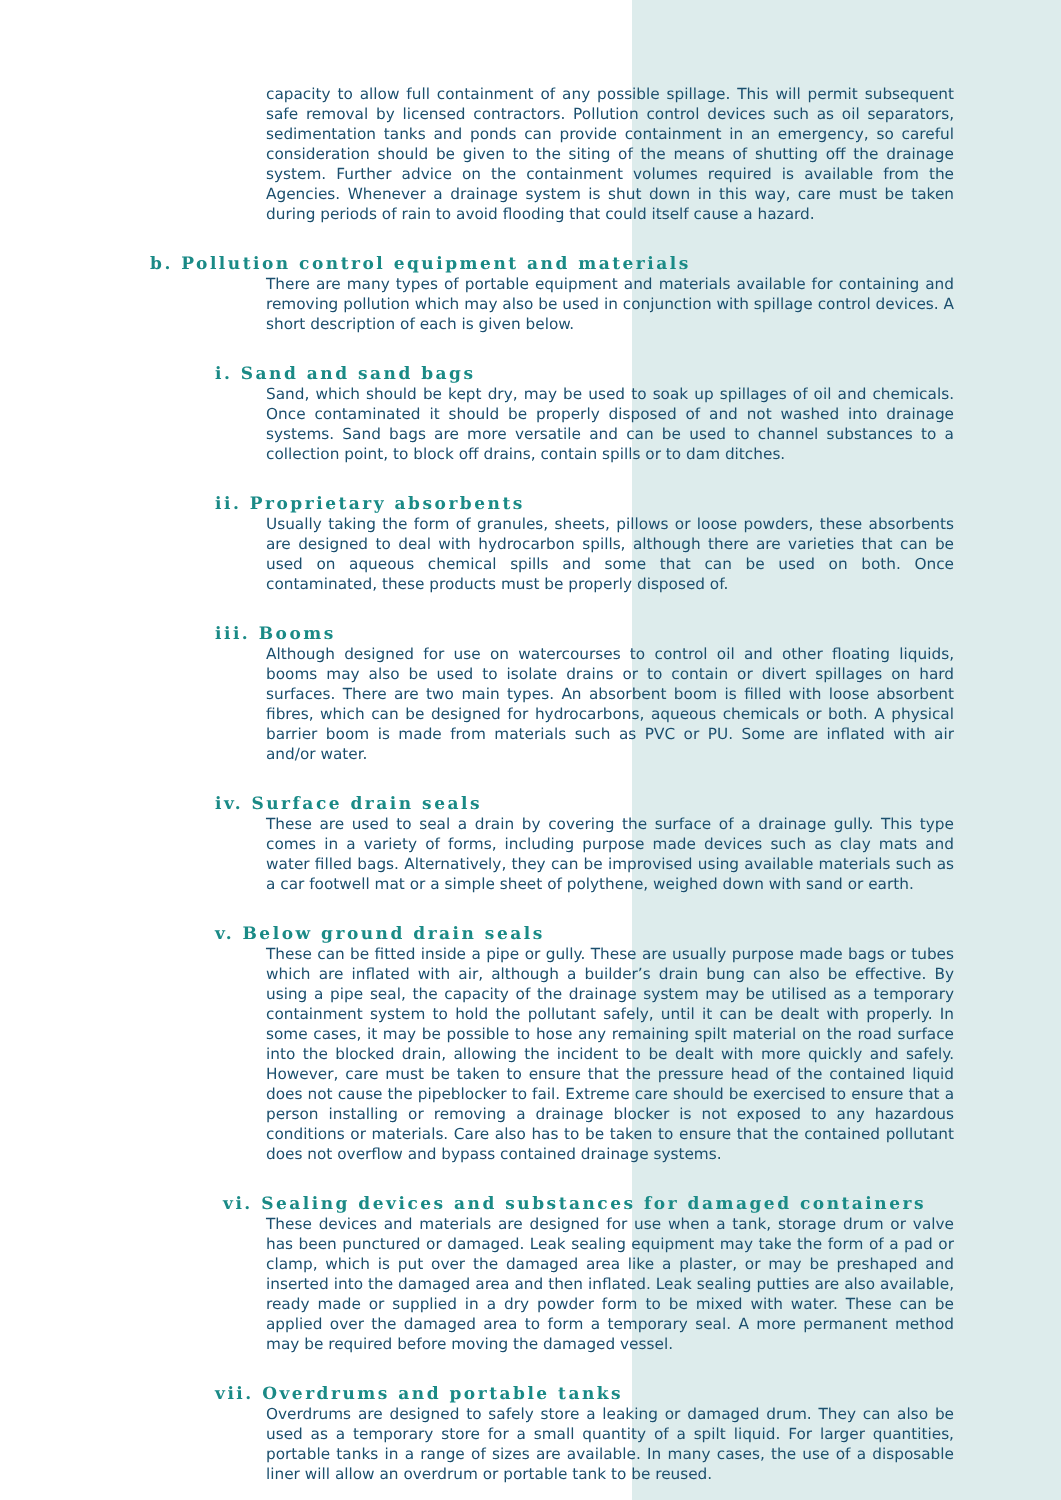capacity to allow full containment of any possible spillage. This will permit subsequent safe removal by licensed contractors. Pollution control devices such as oil separators, sedimentation tanks and ponds can provide containment in an emergency, so careful consideration should be given to the siting of the means of shutting off the drainage system. Further advice on the containment volumes required is available from the Agencies. Whenever a drainage system is shut down in this way, care must be taken during periods of rain to avoid flooding that could itself cause a hazard.
b. Pollution control equipment and materials
There are many types of portable equipment and materials available for containing and removing pollution which may also be used in conjunction with spillage control devices. A short description of each is given below.
i. Sand and sand bags
Sand, which should be kept dry, may be used to soak up spillages of oil and chemicals. Once contaminated it should be properly disposed of and not washed into drainage systems. Sand bags are more versatile and can be used to channel substances to a collection point, to block off drains, contain spills or to dam ditches.
ii. Proprietary absorbents
Usually taking the form of granules, sheets, pillows or loose powders, these absorbents are designed to deal with hydrocarbon spills, although there are varieties that can be used on aqueous chemical spills and some that can be used on both. Once contaminated, these products must be properly disposed of.
iii. Booms
Although designed for use on watercourses to control oil and other floating liquids, booms may also be used to isolate drains or to contain or divert spillages on hard surfaces. There are two main types. An absorbent boom is filled with loose absorbent fibres, which can be designed for hydrocarbons, aqueous chemicals or both. A physical barrier boom is made from materials such as PVC or PU. Some are inflated with air and/or water.
iv. Surface drain seals
These are used to seal a drain by covering the surface of a drainage gully. This type comes in a variety of forms, including purpose made devices such as clay mats and water filled bags. Alternatively, they can be improvised using available materials such as a car footwell mat or a simple sheet of polythene, weighed down with sand or earth.
v. Below ground drain seals
These can be fitted inside a pipe or gully. These are usually purpose made bags or tubes which are inflated with air, although a builder’s drain bung can also be effective. By using a pipe seal, the capacity of the drainage system may be utilised as a temporary containment system to hold the pollutant safely, until it can be dealt with properly. In some cases, it may be possible to hose any remaining spilt material on the road surface into the blocked drain, allowing the incident to be dealt with more quickly and safely. However, care must be taken to ensure that the pressure head of the contained liquid does not cause the pipeblocker to fail. Extreme care should be exercised to ensure that a person installing or removing a drainage blocker is not exposed to any hazardous conditions or materials. Care also has to be taken to ensure that the contained pollutant does not overflow and bypass contained drainage systems.
vi. Sealing devices and substances for damaged containers
These devices and materials are designed for use when a tank, storage drum or valve has been punctured or damaged. Leak sealing equipment may take the form of a pad or clamp, which is put over the damaged area like a plaster, or may be preshaped and inserted into the damaged area and then inflated. Leak sealing putties are also available, ready made or supplied in a dry powder form to be mixed with water. These can be applied over the damaged area to form a temporary seal. A more permanent method may be required before moving the damaged vessel.
vii. Overdrums and portable tanks
Overdrums are designed to safely store a leaking or damaged drum. They can also be used as a temporary store for a small quantity of a spilt liquid. For larger quantities, portable tanks in a range of sizes are available. In many cases, the use of a disposable liner will allow an overdrum or portable tank to be reused.